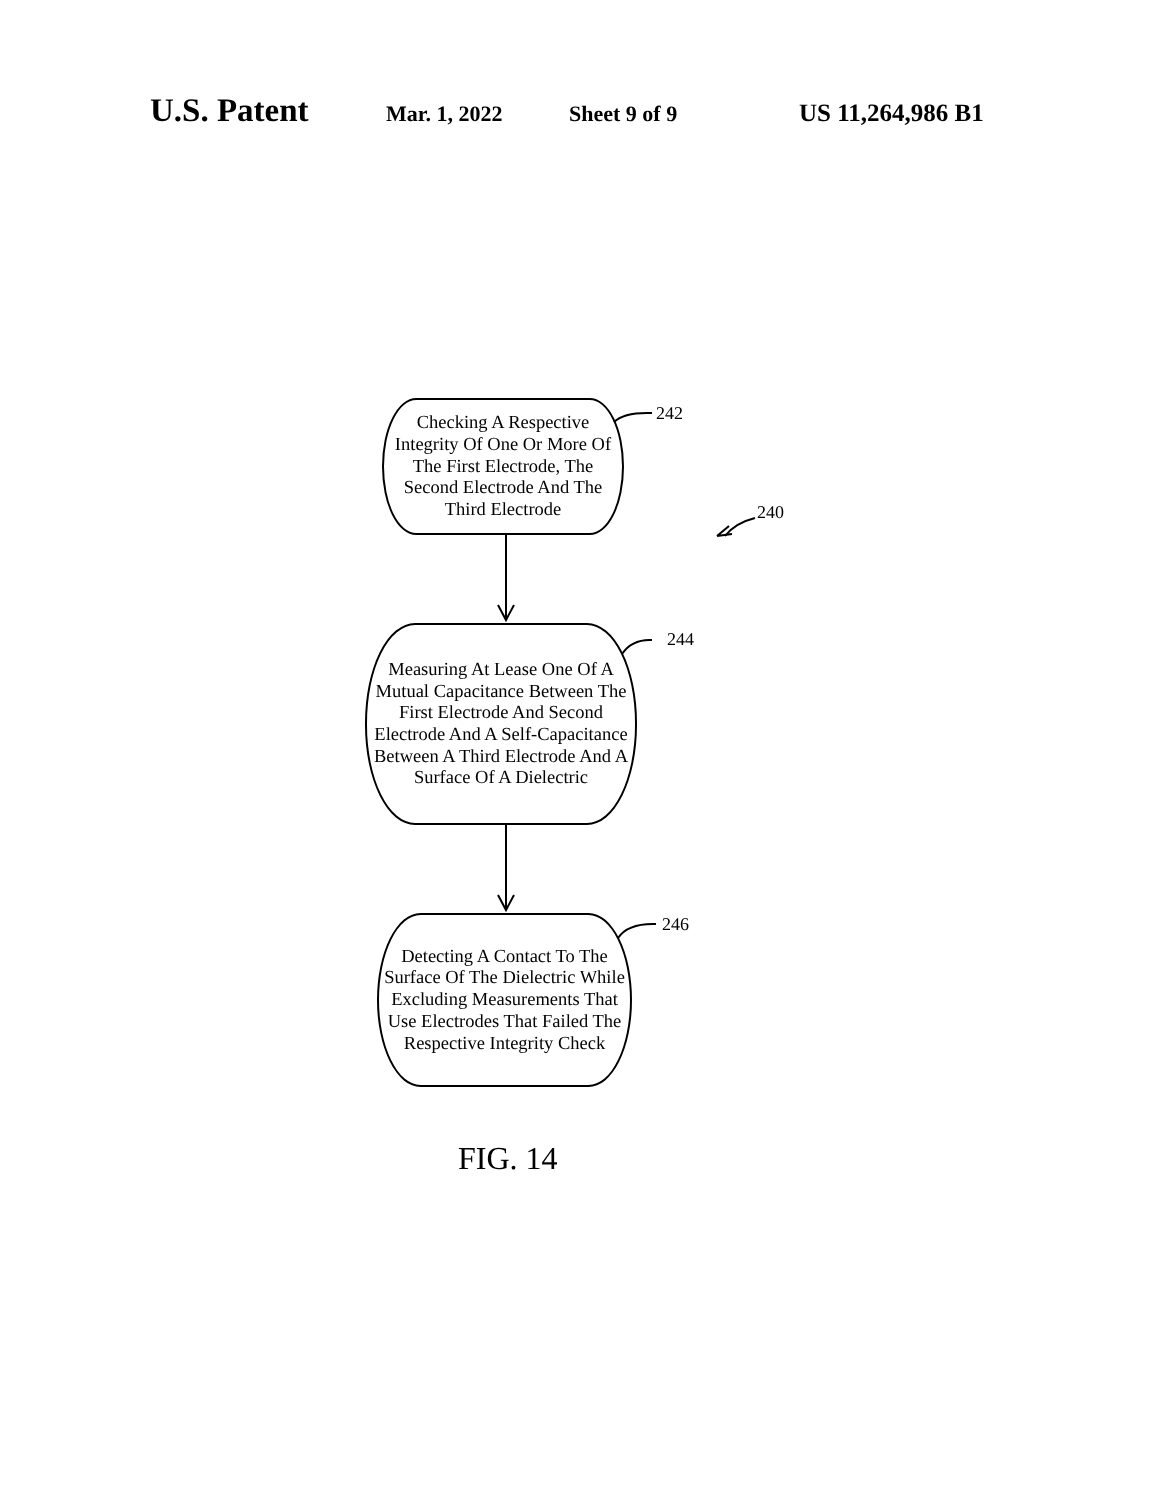U.S. Patent Mar. 1, 2022 Sheet 9 of 9 US 11,264,986 B1
Checking A Respective Integrity Of One Or More Of The First Electrode, The Second Electrode And The Third Electrode
242
240
Measuring At Lease One Of A Mutual Capacitance Between The First Electrode And Second Electrode And A Self-Capacitance Between A Third Electrode And A Surface Of A Dielectric
244
Detecting A Contact To The Surface Of The Dielectric While Excluding Measurements That Use Electrodes That Failed The Respective Integrity Check
246
FIG. 14